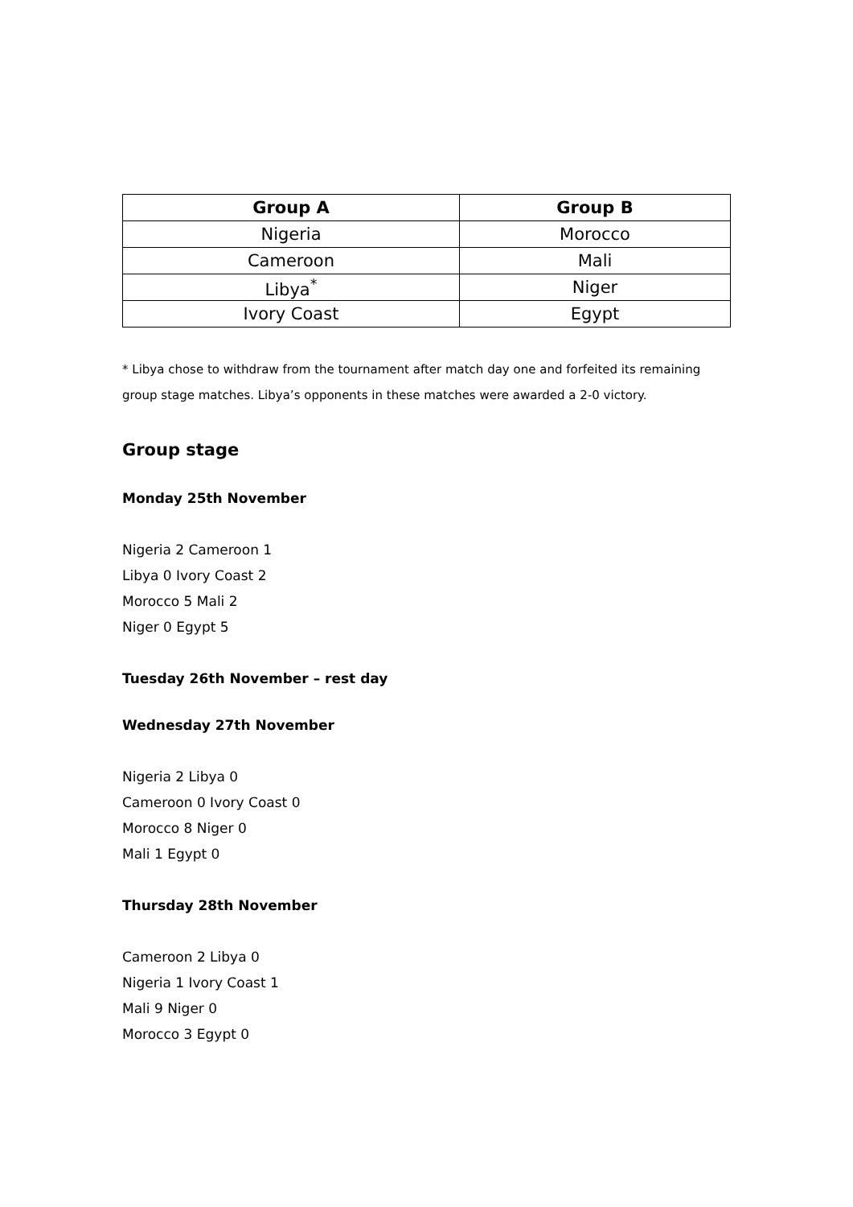| Group A | Group B |
| --- | --- |
| Nigeria | Morocco |
| Cameroon | Mali |
| Libya<sup>*</sup> | Niger |
| Ivory Coast | Egypt |
* Libya chose to withdraw from the tournament after match day one and forfeited its remaining group stage matches. Libya’s opponents in these matches were awarded a 2-0 victory.
Group stage
Monday 25th November
Nigeria 2 Cameroon 1
Libya 0 Ivory Coast 2
Morocco 5 Mali 2
Niger 0 Egypt 5
Tuesday 26th November – rest day
Wednesday 27th November
Nigeria 2 Libya 0
Cameroon 0 Ivory Coast 0
Morocco 8 Niger 0
Mali 1 Egypt 0
Thursday 28th November
Cameroon 2 Libya 0
Nigeria 1 Ivory Coast 1
Mali 9 Niger 0
Morocco 3 Egypt 0